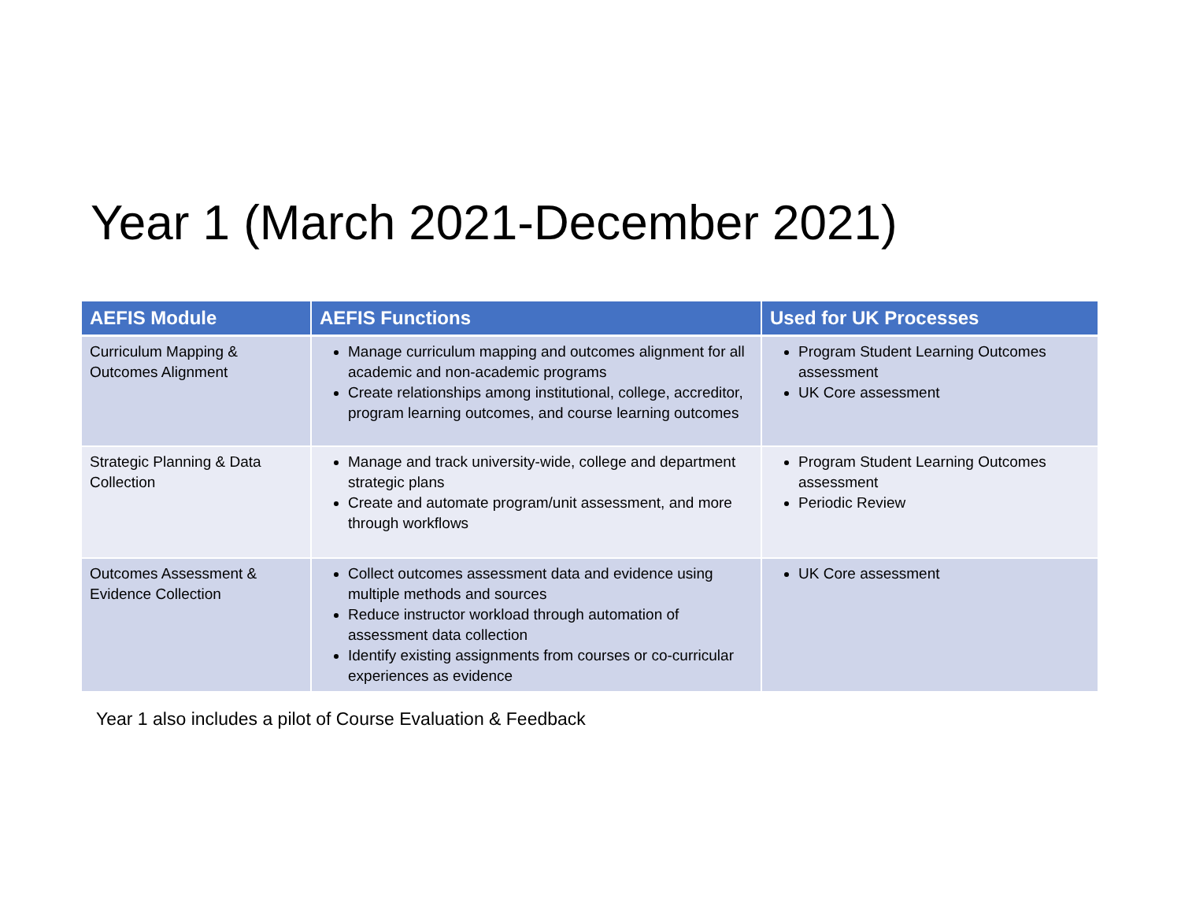Year 1 (March 2021-December 2021)
| AEFIS Module | AEFIS Functions | Used for UK Processes |
| --- | --- | --- |
| Curriculum Mapping & Outcomes Alignment | Manage curriculum mapping and outcomes alignment for all academic and non-academic programs Create relationships among institutional, college, accreditor, program learning outcomes, and course learning outcomes | Program Student Learning Outcomes assessment UK Core assessment |
| Strategic Planning & Data Collection | Manage and track university-wide, college and department strategic plans Create and automate program/unit assessment, and more through workflows | Program Student Learning Outcomes assessment Periodic Review |
| Outcomes Assessment & Evidence Collection | Collect outcomes assessment data and evidence using multiple methods and sources Reduce instructor workload through automation of assessment data collection Identify existing assignments from courses or co-curricular experiences as evidence | UK Core assessment |
Year 1 also includes a pilot of Course Evaluation & Feedback